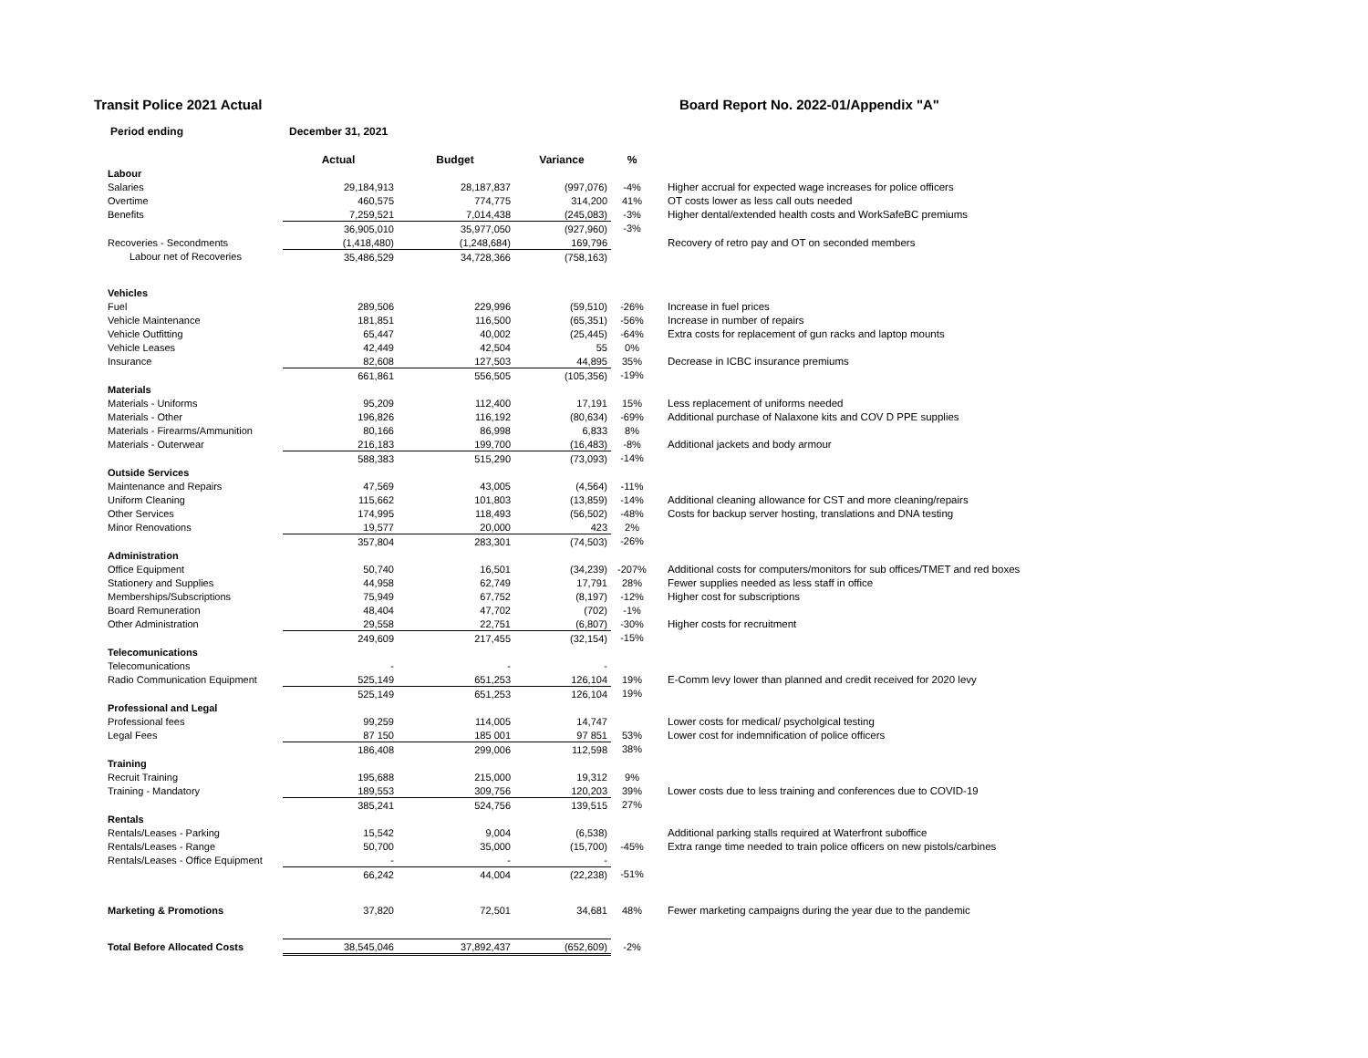Transit Police 2021 Actual Board Report No. 2022-01/Appendix "A"
Period ending December 31, 2021
| | Actual | Budget | Variance | % | |
| --- | --- | --- | --- | --- | --- |
| Labour | | | | | |
| Salaries | 29,184,913 | 28,187,837 | (997,076) | -4% | Higher accrual for expected wage increases for police officers |
| Overtime | 460,575 | 774,775 | 314,200 | 41% | OT costs lower as less call outs needed |
| Benefits | 7,259,521 | 7,014,438 | (245,083) | -3% | Higher dental/extended health costs and WorkSafeBC premiums |
| | 36,905,010 | 35,977,050 | (927,960) | -3% | |
| Recoveries - Secondments | (1,418,480) | (1,248,684) | 169,796 | | Recovery of retro pay and OT on seconded members |
| Labour net of Recoveries | 35,486,529 | 34,728,366 | (758,163) | | |
| Vehicles | | | | | |
| Fuel | 289,506 | 229,996 | (59,510) | -26% | Increase in fuel prices |
| Vehicle Maintenance | 181,851 | 116,500 | (65,351) | -56% | Increase in number of repairs |
| Vehicle Outfitting | 65,447 | 40,002 | (25,445) | -64% | Extra costs for replacement of gun racks and laptop mounts |
| Vehicle Leases | 42,449 | 42,504 | 55 | 0% | |
| Insurance | 82,608 | 127,503 | 44,895 | 35% | Decrease in ICBC insurance premiums |
| | 661,861 | 556,505 | (105,356) | -19% | |
| Materials | | | | | |
| Materials - Uniforms | 95,209 | 112,400 | 17,191 | 15% | Less replacement of uniforms needed |
| Materials - Other | 196,826 | 116,192 | (80,634) | -69% | Additional purchase of Nalaxone kits and COV D PPE supplies |
| Materials - Firearms/Ammunition | 80,166 | 86,998 | 6,833 | 8% | |
| Materials - Outerwear | 216,183 | 199,700 | (16,483) | -8% | Additional jackets and body armour |
| | 588,383 | 515,290 | (73,093) | -14% | |
| Outside Services | | | | | |
| Maintenance and Repairs | 47,569 | 43,005 | (4,564) | -11% | |
| Uniform Cleaning | 115,662 | 101,803 | (13,859) | -14% | Additional cleaning allowance for CST and more cleaning/repairs |
| Other Services | 174,995 | 118,493 | (56,502) | -48% | Costs for backup server hosting, translations and DNA testing |
| Minor Renovations | 19,577 | 20,000 | 423 | 2% | |
| | 357,804 | 283,301 | (74,503) | -26% | |
| Administration | | | | | |
| Office Equipment | 50,740 | 16,501 | (34,239) | -207% | Additional costs for computers/monitors for sub offices/TMET and red boxes |
| Stationery and Supplies | 44,958 | 62,749 | 17,791 | 28% | Fewer supplies needed as less staff in office |
| Memberships/Subscriptions | 75,949 | 67,752 | (8,197) | -12% | Higher cost for subscriptions |
| Board Remuneration | 48,404 | 47,702 | (702) | -1% | |
| Other Administration | 29,558 | 22,751 | (6,807) | -30% | Higher costs for recruitment |
| | 249,609 | 217,455 | (32,154) | -15% | |
| Telecomunications | | | | | |
| Telecomunications | - | - | - | | |
| Radio Communication Equipment | 525,149 | 651,253 | 126,104 | 19% | E-Comm levy lower than planned and credit received for 2020 levy |
| | 525,149 | 651,253 | 126,104 | 19% | |
| Professional and Legal | | | | | |
| Professional fees | 99,259 | 114,005 | 14,747 | | Lower costs for medical/ psycholgical testing |
| Legal Fees | 87 150 | 185 001 | 97 851 | 53% | Lower cost for indemnification of police officers |
| | 186,408 | 299,006 | 112,598 | 38% | |
| Training | | | | | |
| Recruit Training | 195,688 | 215,000 | 19,312 | 9% | |
| Training - Mandatory | 189,553 | 309,756 | 120,203 | 39% | Lower costs due to less training and conferences due to COVID-19 |
| | 385,241 | 524,756 | 139,515 | 27% | |
| Rentals | | | | | |
| Rentals/Leases - Parking | 15,542 | 9,004 | (6,538) | | Additional parking stalls required at Waterfront suboffice |
| Rentals/Leases - Range | 50,700 | 35,000 | (15,700) | -45% | Extra range time needed to train police officers on new pistols/carbines |
| Rentals/Leases - Office Equipment | - | - | - | | |
| | 66,242 | 44,004 | (22,238) | -51% | |
| Marketing & Promotions | 37,820 | 72,501 | 34,681 | 48% | Fewer marketing campaigns during the year due to the pandemic |
| Total Before Allocated Costs | 38,545,046 | 37,892,437 | (652,609) | -2% | |